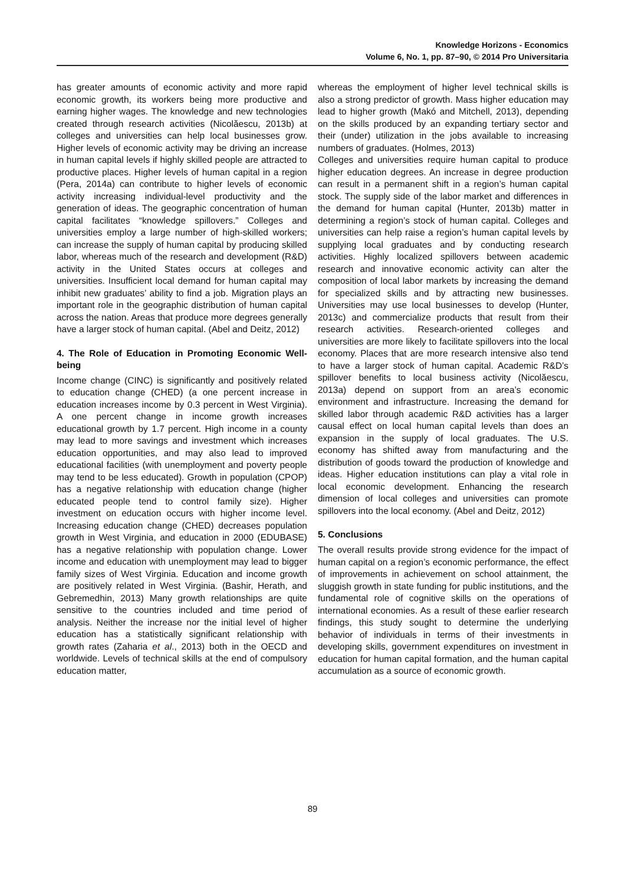Knowledge Horizons - Economics
Volume 6, No. 1, pp. 87–90, © 2014 Pro Universitaria
has greater amounts of economic activity and more rapid economic growth, its workers being more productive and earning higher wages. The knowledge and new technologies created through research activities (Nicolăescu, 2013b) at colleges and universities can help local businesses grow. Higher levels of economic activity may be driving an increase in human capital levels if highly skilled people are attracted to productive places. Higher levels of human capital in a region (Pera, 2014a) can contribute to higher levels of economic activity increasing individual-level productivity and the generation of ideas. The geographic concentration of human capital facilitates “knowledge spillovers.” Colleges and universities employ a large number of high-skilled workers; can increase the supply of human capital by producing skilled labor, whereas much of the research and development (R&D) activity in the United States occurs at colleges and universities. Insufficient local demand for human capital may inhibit new graduates’ ability to find a job. Migration plays an important role in the geographic distribution of human capital across the nation. Areas that produce more degrees generally have a larger stock of human capital. (Abel and Deitz, 2012)
4. The Role of Education in Promoting Economic Well-being
Income change (CINC) is significantly and positively related to education change (CHED) (a one percent increase in education increases income by 0.3 percent in West Virginia). A one percent change in income growth increases educational growth by 1.7 percent. High income in a county may lead to more savings and investment which increases education opportunities, and may also lead to improved educational facilities (with unemployment and poverty people may tend to be less educated). Growth in population (CPOP) has a negative relationship with education change (higher educated people tend to control family size). Higher investment on education occurs with higher income level. Increasing education change (CHED) decreases population growth in West Virginia, and education in 2000 (EDUBASE) has a negative relationship with population change. Lower income and education with unemployment may lead to bigger family sizes of West Virginia. Education and income growth are positively related in West Virginia. (Bashir, Herath, and Gebremedhin, 2013) Many growth relationships are quite sensitive to the countries included and time period of analysis. Neither the increase nor the initial level of higher education has a statistically significant relationship with growth rates (Zaharia et al., 2013) both in the OECD and worldwide. Levels of technical skills at the end of compulsory education matter,
whereas the employment of higher level technical skills is also a strong predictor of growth. Mass higher education may lead to higher growth (Makó and Mitchell, 2013), depending on the skills produced by an expanding tertiary sector and their (under) utilization in the jobs available to increasing numbers of graduates. (Holmes, 2013)
Colleges and universities require human capital to produce higher education degrees. An increase in degree production can result in a permanent shift in a region’s human capital stock. The supply side of the labor market and differences in the demand for human capital (Hunter, 2013b) matter in determining a region’s stock of human capital. Colleges and universities can help raise a region’s human capital levels by supplying local graduates and by conducting research activities. Highly localized spillovers between academic research and innovative economic activity can alter the composition of local labor markets by increasing the demand for specialized skills and by attracting new businesses. Universities may use local businesses to develop (Hunter, 2013c) and commercialize products that result from their research activities. Research-oriented colleges and universities are more likely to facilitate spillovers into the local economy. Places that are more research intensive also tend to have a larger stock of human capital. Academic R&D’s spillover benefits to local business activity (Nicolăescu, 2013a) depend on support from an area’s economic environment and infrastructure. Increasing the demand for skilled labor through academic R&D activities has a larger causal effect on local human capital levels than does an expansion in the supply of local graduates. The U.S. economy has shifted away from manufacturing and the distribution of goods toward the production of knowledge and ideas. Higher education institutions can play a vital role in local economic development. Enhancing the research dimension of local colleges and universities can promote spillovers into the local economy. (Abel and Deitz, 2012)
5. Conclusions
The overall results provide strong evidence for the impact of human capital on a region’s economic performance, the effect of improvements in achievement on school attainment, the sluggish growth in state funding for public institutions, and the fundamental role of cognitive skills on the operations of international economies. As a result of these earlier research findings, this study sought to determine the underlying behavior of individuals in terms of their investments in developing skills, government expenditures on investment in education for human capital formation, and the human capital accumulation as a source of economic growth.
89